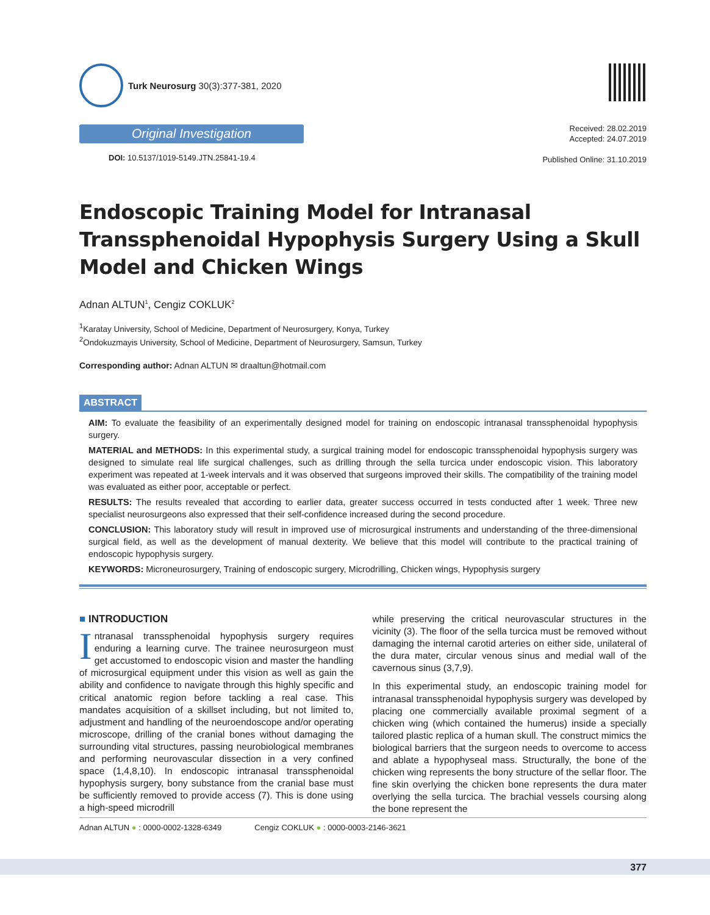Turk Neurosurg 30(3):377-381, 2020
Original Investigation
DOI: 10.5137/1019-5149.JTN.25841-19.4
Received: 28.02.2019
Accepted: 24.07.2019
Published Online: 31.10.2019
Endoscopic Training Model for Intranasal Transsphenoidal Hypophysis Surgery Using a Skull Model and Chicken Wings
Adnan ALTUN<sup>1</sup>, Cengiz COKLUK<sup>2</sup>
<sup>1</sup> Karatay University, School of Medicine, Department of Neurosurgery, Konya, Turkey
<sup>2</sup> Ondokuzmayis University, School of Medicine, Department of Neurosurgery, Samsun, Turkey
Corresponding author: Adnan ALTUN ✉ draaltun@hotmail.com
ABSTRACT
AIM: To evaluate the feasibility of an experimentally designed model for training on endoscopic intranasal transsphenoidal hypophysis surgery.
MATERIAL and METHODS: In this experimental study, a surgical training model for endoscopic transsphenoidal hypophysis surgery was designed to simulate real life surgical challenges, such as drilling through the sella turcica under endoscopic vision. This laboratory experiment was repeated at 1-week intervals and it was observed that surgeons improved their skills. The compatibility of the training model was evaluated as either poor, acceptable or perfect.
RESULTS: The results revealed that according to earlier data, greater success occurred in tests conducted after 1 week. Three new specialist neurosurgeons also expressed that their self-confidence increased during the second procedure.
CONCLUSION: This laboratory study will result in improved use of microsurgical instruments and understanding of the three-dimensional surgical field, as well as the development of manual dexterity. We believe that this model will contribute to the practical training of endoscopic hypophysis surgery.
KEYWORDS: Microneurosurgery, Training of endoscopic surgery, Microdrilling, Chicken wings, Hypophysis surgery
■ INTRODUCTION
Intranasal transsphenoidal hypophysis surgery requires enduring a learning curve. The trainee neurosurgeon must get accustomed to endoscopic vision and master the handling of microsurgical equipment under this vision as well as gain the ability and confidence to navigate through this highly specific and critical anatomic region before tackling a real case. This mandates acquisition of a skillset including, but not limited to, adjustment and handling of the neuroendoscope and/or operating microscope, drilling of the cranial bones without damaging the surrounding vital structures, passing neurobiological membranes and performing neurovascular dissection in a very confined space (1,4,8,10). In endoscopic intranasal transsphenoidal hypophysis surgery, bony substance from the cranial base must be sufficiently removed to provide access (7). This is done using a high-speed microdrill
while preserving the critical neurovascular structures in the vicinity (3). The floor of the sella turcica must be removed without damaging the internal carotid arteries on either side, unilateral of the dura mater, circular venous sinus and medial wall of the cavernous sinus (3,7,9).
In this experimental study, an endoscopic training model for intranasal transsphenoidal hypophysis surgery was developed by placing one commercially available proximal segment of a chicken wing (which contained the humerus) inside a specially tailored plastic replica of a human skull. The construct mimics the biological barriers that the surgeon needs to overcome to access and ablate a hypophyseal mass. Structurally, the bone of the chicken wing represents the bony structure of the sellar floor. The fine skin overlying the chicken bone represents the dura mater overlying the sella turcica. The brachial vessels coursing along the bone represent the
Adnan ALTUN ● : 0000-0002-1328-6349 Cengiz COKLUK ● : 0000-0003-2146-3621
377